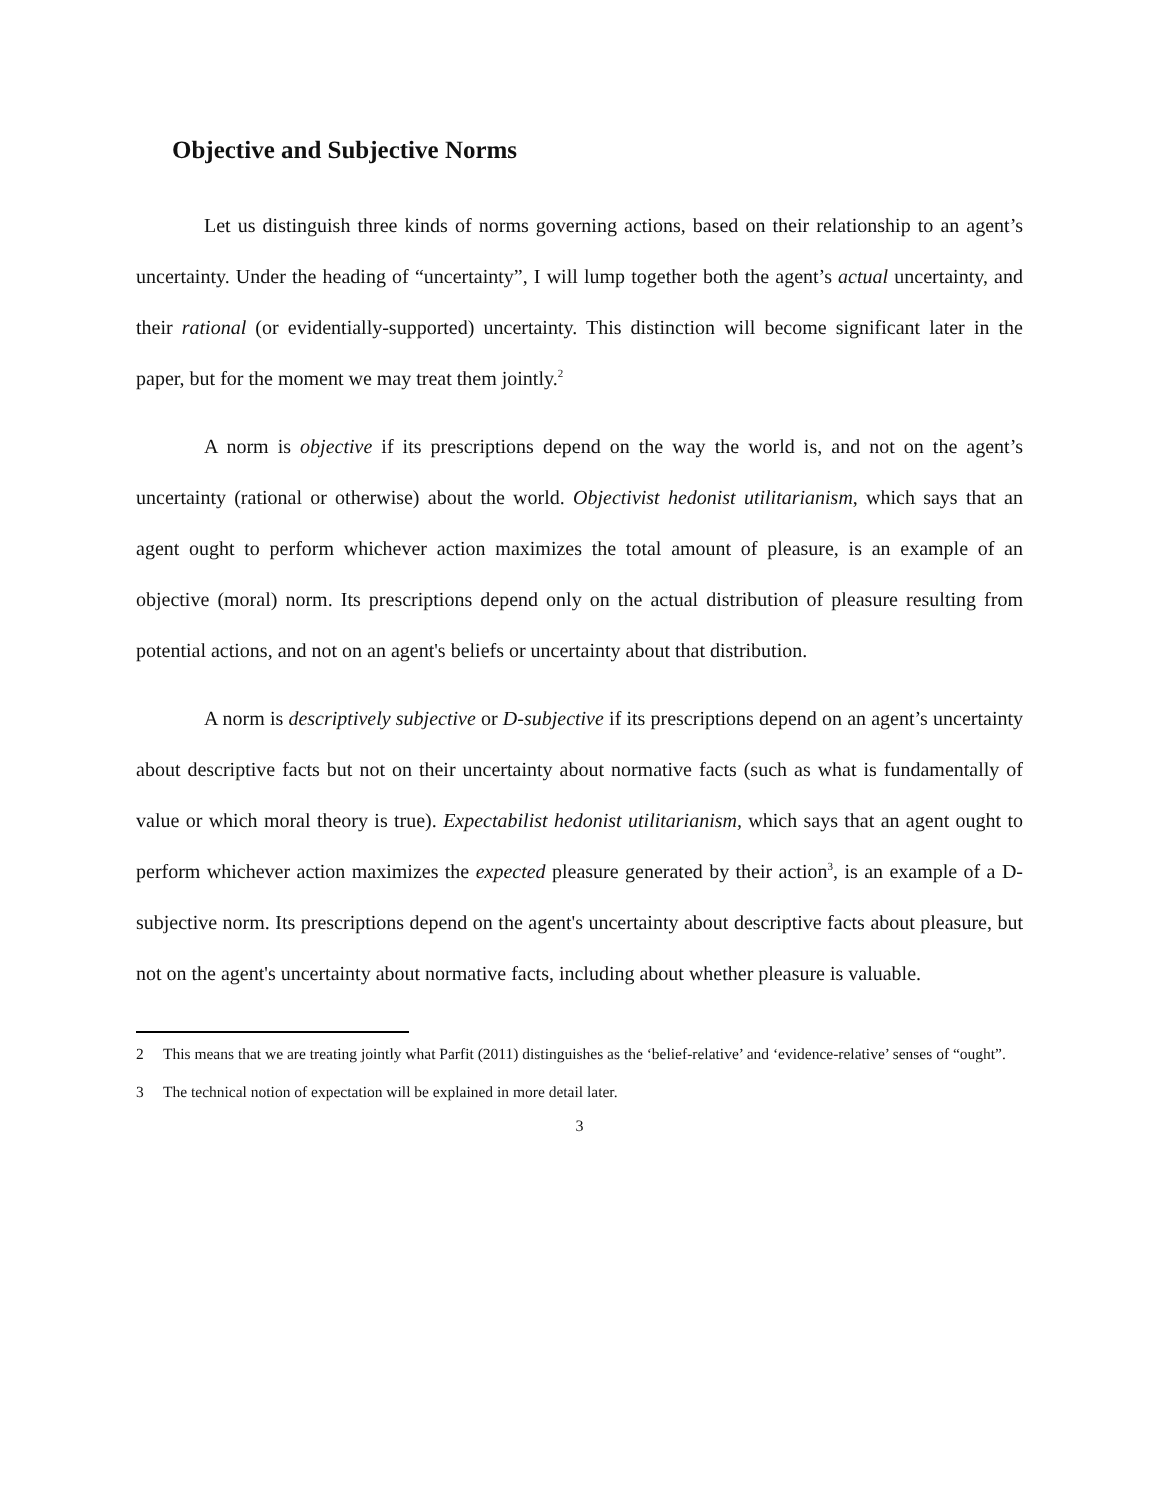Objective and Subjective Norms
Let us distinguish three kinds of norms governing actions, based on their relationship to an agent’s uncertainty. Under the heading of “uncertainty”, I will lump together both the agent’s actual uncertainty, and their rational (or evidentially-supported) uncertainty. This distinction will become significant later in the paper, but for the moment we may treat them jointly.<sup>2</sup>
A norm is objective if its prescriptions depend on the way the world is, and not on the agent’s uncertainty (rational or otherwise) about the world. Objectivist hedonist utilitarianism, which says that an agent ought to perform whichever action maximizes the total amount of pleasure, is an example of an objective (moral) norm. Its prescriptions depend only on the actual distribution of pleasure resulting from potential actions, and not on an agent's beliefs or uncertainty about that distribution.
A norm is descriptively subjective or D-subjective if its prescriptions depend on an agent’s uncertainty about descriptive facts but not on their uncertainty about normative facts (such as what is fundamentally of value or which moral theory is true). Expectabilist hedonist utilitarianism, which says that an agent ought to perform whichever action maximizes the expected pleasure generated by their action<sup>3</sup>, is an example of a D-subjective norm. Its prescriptions depend on the agent's uncertainty about descriptive facts about pleasure, but not on the agent's uncertainty about normative facts, including about whether pleasure is valuable.
2 This means that we are treating jointly what Parfit (2011) distinguishes as the ‘belief-relative’ and ‘evidence-relative’ senses of “ought”.
3 The technical notion of expectation will be explained in more detail later.
3